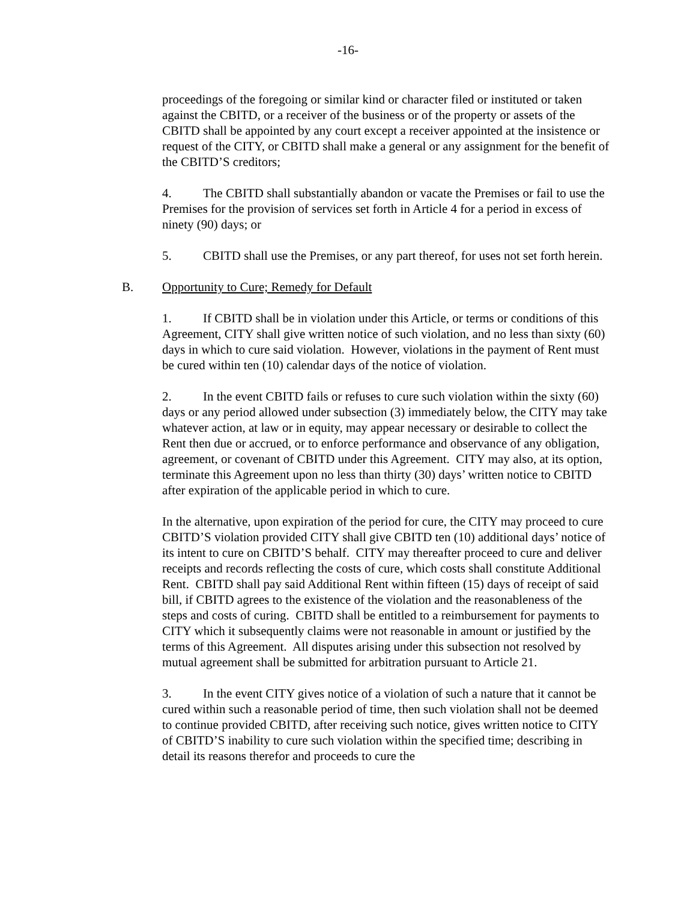-16-
proceedings of the foregoing or similar kind or character filed or instituted or taken against the CBITD, or a receiver of the business or of the property or assets of the CBITD shall be appointed by any court except a receiver appointed at the insistence or request of the CITY, or CBITD shall make a general or any assignment for the benefit of the CBITD’S creditors;
4. The CBITD shall substantially abandon or vacate the Premises or fail to use the Premises for the provision of services set forth in Article 4 for a period in excess of ninety (90) days; or
5. CBITD shall use the Premises, or any part thereof, for uses not set forth herein.
B. Opportunity to Cure; Remedy for Default
1. If CBITD shall be in violation under this Article, or terms or conditions of this Agreement, CITY shall give written notice of such violation, and no less than sixty (60) days in which to cure said violation. However, violations in the payment of Rent must be cured within ten (10) calendar days of the notice of violation.
2. In the event CBITD fails or refuses to cure such violation within the sixty (60) days or any period allowed under subsection (3) immediately below, the CITY may take whatever action, at law or in equity, may appear necessary or desirable to collect the Rent then due or accrued, or to enforce performance and observance of any obligation, agreement, or covenant of CBITD under this Agreement. CITY may also, at its option, terminate this Agreement upon no less than thirty (30) days’ written notice to CBITD after expiration of the applicable period in which to cure.
In the alternative, upon expiration of the period for cure, the CITY may proceed to cure CBITD’S violation provided CITY shall give CBITD ten (10) additional days’ notice of its intent to cure on CBITD’S behalf. CITY may thereafter proceed to cure and deliver receipts and records reflecting the costs of cure, which costs shall constitute Additional Rent. CBITD shall pay said Additional Rent within fifteen (15) days of receipt of said bill, if CBITD agrees to the existence of the violation and the reasonableness of the steps and costs of curing. CBITD shall be entitled to a reimbursement for payments to CITY which it subsequently claims were not reasonable in amount or justified by the terms of this Agreement. All disputes arising under this subsection not resolved by mutual agreement shall be submitted for arbitration pursuant to Article 21.
3. In the event CITY gives notice of a violation of such a nature that it cannot be cured within such a reasonable period of time, then such violation shall not be deemed to continue provided CBITD, after receiving such notice, gives written notice to CITY of CBITD’S inability to cure such violation within the specified time; describing in detail its reasons therefor and proceeds to cure the